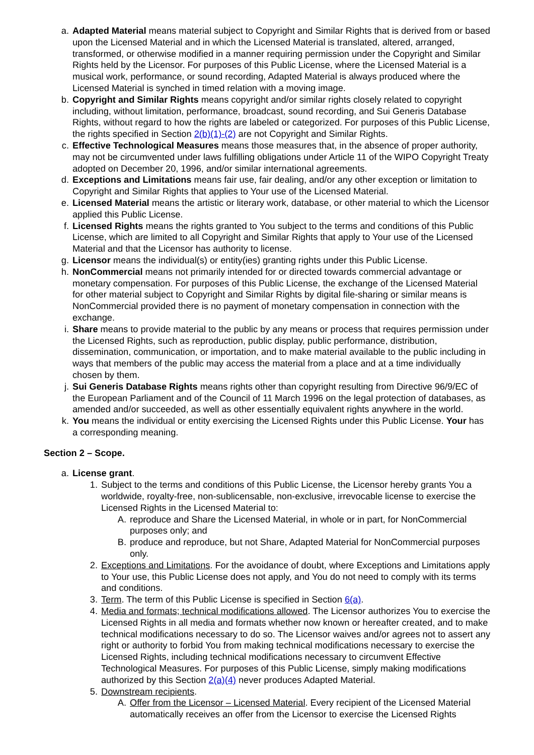a. Adapted Material means material subject to Copyright and Similar Rights that is derived from or based upon the Licensed Material and in which the Licensed Material is translated, altered, arranged, transformed, or otherwise modified in a manner requiring permission under the Copyright and Similar Rights held by the Licensor. For purposes of this Public License, where the Licensed Material is a musical work, performance, or sound recording, Adapted Material is always produced where the Licensed Material is synched in timed relation with a moving image.
b. Copyright and Similar Rights means copyright and/or similar rights closely related to copyright including, without limitation, performance, broadcast, sound recording, and Sui Generis Database Rights, without regard to how the rights are labeled or categorized. For purposes of this Public License, the rights specified in Section 2(b)(1)-(2) are not Copyright and Similar Rights.
c. Effective Technological Measures means those measures that, in the absence of proper authority, may not be circumvented under laws fulfilling obligations under Article 11 of the WIPO Copyright Treaty adopted on December 20, 1996, and/or similar international agreements.
d. Exceptions and Limitations means fair use, fair dealing, and/or any other exception or limitation to Copyright and Similar Rights that applies to Your use of the Licensed Material.
e. Licensed Material means the artistic or literary work, database, or other material to which the Licensor applied this Public License.
f. Licensed Rights means the rights granted to You subject to the terms and conditions of this Public License, which are limited to all Copyright and Similar Rights that apply to Your use of the Licensed Material and that the Licensor has authority to license.
g. Licensor means the individual(s) or entity(ies) granting rights under this Public License.
h. NonCommercial means not primarily intended for or directed towards commercial advantage or monetary compensation. For purposes of this Public License, the exchange of the Licensed Material for other material subject to Copyright and Similar Rights by digital file-sharing or similar means is NonCommercial provided there is no payment of monetary compensation in connection with the exchange.
i. Share means to provide material to the public by any means or process that requires permission under the Licensed Rights, such as reproduction, public display, public performance, distribution, dissemination, communication, or importation, and to make material available to the public including in ways that members of the public may access the material from a place and at a time individually chosen by them.
j. Sui Generis Database Rights means rights other than copyright resulting from Directive 96/9/EC of the European Parliament and of the Council of 11 March 1996 on the legal protection of databases, as amended and/or succeeded, as well as other essentially equivalent rights anywhere in the world.
k. You means the individual or entity exercising the Licensed Rights under this Public License. Your has a corresponding meaning.
Section 2 – Scope.
a. License grant.
1. Subject to the terms and conditions of this Public License, the Licensor hereby grants You a worldwide, royalty-free, non-sublicensable, non-exclusive, irrevocable license to exercise the Licensed Rights in the Licensed Material to:
A. reproduce and Share the Licensed Material, in whole or in part, for NonCommercial purposes only; and
B. produce and reproduce, but not Share, Adapted Material for NonCommercial purposes only.
2. Exceptions and Limitations. For the avoidance of doubt, where Exceptions and Limitations apply to Your use, this Public License does not apply, and You do not need to comply with its terms and conditions.
3. Term. The term of this Public License is specified in Section 6(a).
4. Media and formats; technical modifications allowed. The Licensor authorizes You to exercise the Licensed Rights in all media and formats whether now known or hereafter created, and to make technical modifications necessary to do so. The Licensor waives and/or agrees not to assert any right or authority to forbid You from making technical modifications necessary to exercise the Licensed Rights, including technical modifications necessary to circumvent Effective Technological Measures. For purposes of this Public License, simply making modifications authorized by this Section 2(a)(4) never produces Adapted Material.
5. Downstream recipients.
A. Offer from the Licensor – Licensed Material. Every recipient of the Licensed Material automatically receives an offer from the Licensor to exercise the Licensed Rights